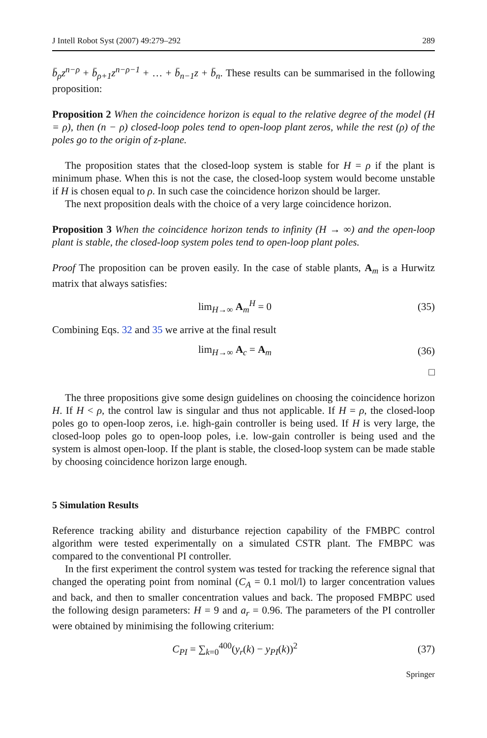J Intell Robot Syst (2007) 49:279–292 289
b̄<sub>ρ</sub>z<sup>n−ρ</sup> + b̄<sub>ρ+1</sub>z<sup>n−ρ−1</sup> + … + b̄<sub>n−1</sub>z + b̄<sub>n</sub>. These results can be summarised in the following proposition:
Proposition 2 When the coincidence horizon is equal to the relative degree of the model (H = ρ), then (n − ρ) closed-loop poles tend to open-loop plant zeros, while the rest (ρ) of the poles go to the origin of z-plane.
The proposition states that the closed-loop system is stable for H = ρ if the plant is minimum phase. When this is not the case, the closed-loop system would become unstable if H is chosen equal to ρ. In such case the coincidence horizon should be larger.
The next proposition deals with the choice of a very large coincidence horizon.
Proposition 3 When the coincidence horizon tends to infinity (H → ∞) and the open-loop plant is stable, the closed-loop system poles tend to open-loop plant poles.
Proof The proposition can be proven easily. In the case of stable plants, A<sub>m</sub> is a Hurwitz matrix that always satisfies:
lim<sub>H→∞</sub> A<sub>m</sub><sup>H</sup> = 0 (35)
Combining Eqs. 32 and 35 we arrive at the final result
lim<sub>H→∞</sub> A<sub>c</sub> = A<sub>m</sub> (36)
□
The three propositions give some design guidelines on choosing the coincidence horizon H. If H < ρ, the control law is singular and thus not applicable. If H = ρ, the closed-loop poles go to open-loop zeros, i.e. high-gain controller is being used. If H is very large, the closed-loop poles go to open-loop poles, i.e. low-gain controller is being used and the system is almost open-loop. If the plant is stable, the closed-loop system can be made stable by choosing coincidence horizon large enough.
5 Simulation Results
Reference tracking ability and disturbance rejection capability of the FMBPC control algorithm were tested experimentally on a simulated CSTR plant. The FMBPC was compared to the conventional PI controller.
In the first experiment the control system was tested for tracking the reference signal that changed the operating point from nominal (C<sub>A</sub> = 0.1 mol/l) to larger concentration values and back, and then to smaller concentration values and back. The proposed FMBPC used the following design parameters: H = 9 and a<sub>r</sub> = 0.96. The parameters of the PI controller were obtained by minimising the following criterium:
C<sub>PI</sub> = ∑<sub>k=0</sub><sup>400</sup>(y<sub>r</sub>(k) − y<sub>PI</sub>(k))<sup>2</sup> (37)
Springer